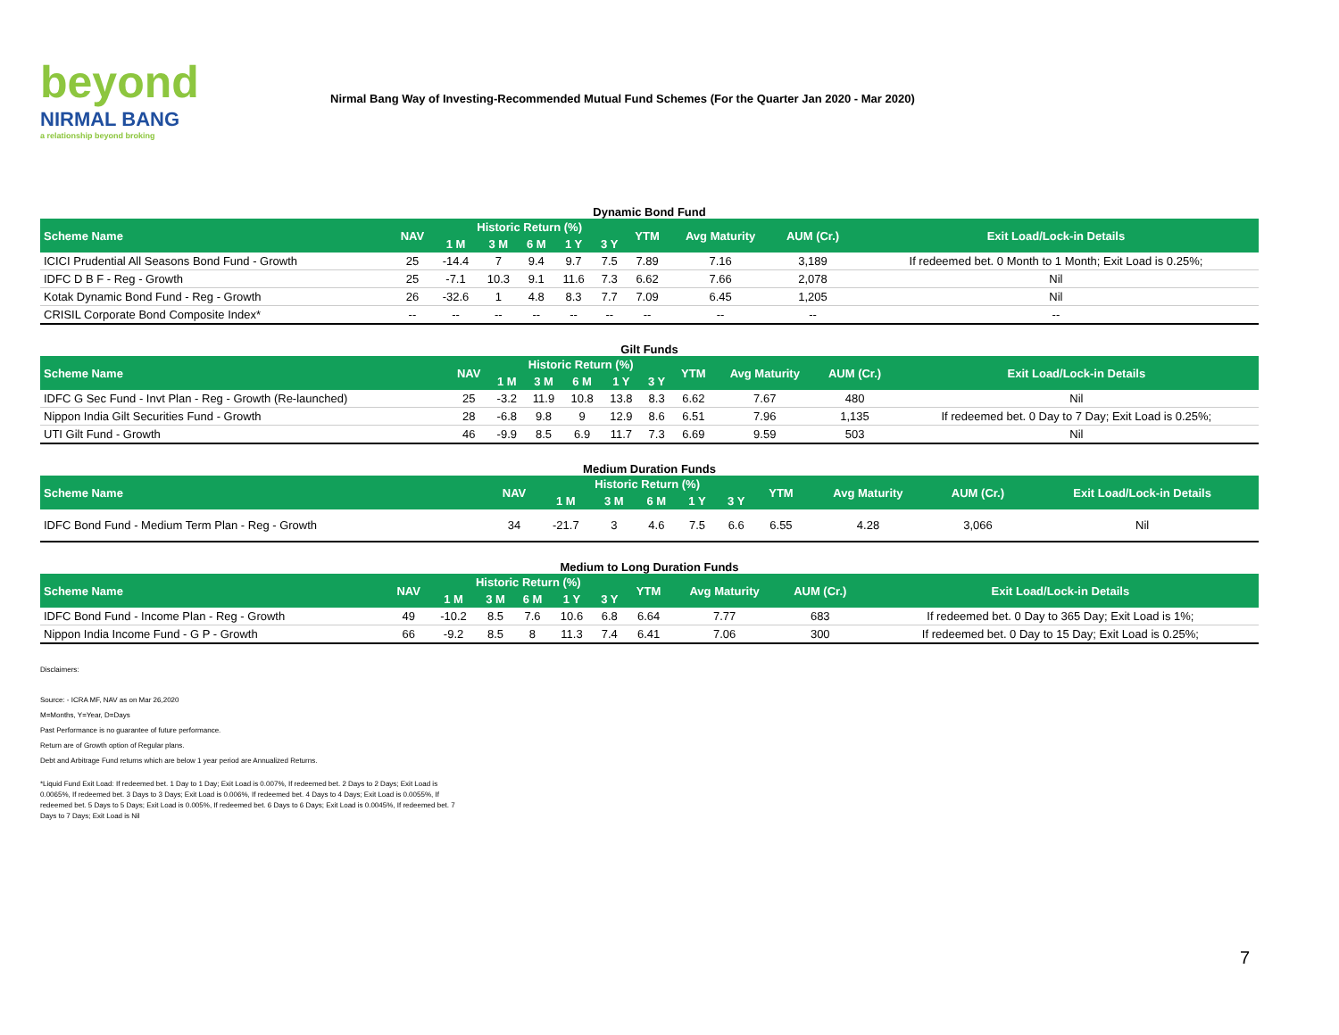beyond
NIRMAL BANG
a relationship beyond broking
Nirmal Bang Way of Investing-Recommended Mutual Fund Schemes (For the Quarter Jan 2020 - Mar 2020)
Dynamic Bond Fund
| Scheme Name | NAV | Historic Return (%) | | | | | YTM | Avg Maturity | AUM (Cr.) | Exit Load/Lock-in Details |
| --- | --- | --- | --- | --- | --- | --- | --- | --- | --- | --- |
| | | 1 M | 3 M | 6 M | 1 Y | 3 Y | | | | |
| ICICI Prudential All Seasons Bond Fund - Growth | 25 | -14.4 | 7 | 9.4 | 9.7 | 7.5 | 7.89 | 7.16 | 3,189 | If redeemed bet. 0 Month to 1 Month; Exit Load is 0.25%; |
| IDFC D B F - Reg - Growth | 25 | -7.1 | 10.3 | 9.1 | 11.6 | 7.3 | 6.62 | 7.66 | 2,078 | Nil |
| Kotak Dynamic Bond Fund - Reg - Growth | 26 | -32.6 | 1 | 4.8 | 8.3 | 7.7 | 7.09 | 6.45 | 1,205 | Nil |
| CRISIL Corporate Bond Composite Index* | -- | -- | -- | -- | -- | -- | -- | -- | -- | -- |
Gilt Funds
| Scheme Name | NAV | Historic Return (%) | | | | | YTM | Avg Maturity | AUM (Cr.) | Exit Load/Lock-in Details |
| --- | --- | --- | --- | --- | --- | --- | --- | --- | --- | --- |
| | | 1 M | 3 M | 6 M | 1 Y | 3 Y | | | | |
| IDFC G Sec Fund - Invt Plan - Reg - Growth (Re-launched) | 25 | -3.2 | 11.9 | 10.8 | 13.8 | 8.3 | 6.62 | 7.67 | 480 | Nil |
| Nippon India Gilt Securities Fund - Growth | 28 | -6.8 | 9.8 | 9 | 12.9 | 8.6 | 6.51 | 7.96 | 1,135 | If redeemed bet. 0 Day to 7 Day; Exit Load is 0.25%; |
| UTI Gilt Fund - Growth | 46 | -9.9 | 8.5 | 6.9 | 11.7 | 7.3 | 6.69 | 9.59 | 503 | Nil |
Medium Duration Funds
| Scheme Name | NAV | Historic Return (%) | | | | | YTM | Avg Maturity | AUM (Cr.) | Exit Load/Lock-in Details |
| --- | --- | --- | --- | --- | --- | --- | --- | --- | --- | --- |
| | | 1 M | 3 M | 6 M | 1 Y | 3 Y | | | | |
| IDFC Bond Fund - Medium Term Plan - Reg - Growth | 34 | -21.7 | 3 | 4.6 | 7.5 | 6.6 | 6.55 | 4.28 | 3,066 | Nil |
Medium to Long Duration Funds
| Scheme Name | NAV | Historic Return (%) | | | | | YTM | Avg Maturity | AUM (Cr.) | Exit Load/Lock-in Details |
| --- | --- | --- | --- | --- | --- | --- | --- | --- | --- | --- |
| | | 1 M | 3 M | 6 M | 1 Y | 3 Y | | | | |
| IDFC Bond Fund - Income Plan - Reg - Growth | 49 | -10.2 | 8.5 | 7.6 | 10.6 | 6.8 | 6.64 | 7.77 | 683 | If redeemed bet. 0 Day to 365 Day; Exit Load is 1%; |
| Nippon India Income Fund - G P - Growth | 66 | -9.2 | 8.5 | 8 | 11.3 | 7.4 | 6.41 | 7.06 | 300 | If redeemed bet. 0 Day to 15 Day; Exit Load is 0.25%; |
Disclaimers:
Source: - ICRA MF, NAV as on Mar 26,2020
M=Months, Y=Year, D=Days
Past Performance is no guarantee of future performance.
Return are of Growth option of Regular plans.
Debt and Arbitrage Fund returns which are below 1 year period are Annualized Returns.
*Liquid Fund Exit Load: If redeemed bet. 1 Day to 1 Day; Exit Load is 0.007%, If redeemed bet. 2 Days to 2 Days; Exit Load is 0.0065%, If redeemed bet. 3 Days to 3 Days; Exit Load is 0.006%, If redeemed bet. 4 Days to 4 Days; Exit Load is 0.0055%, If redeemed bet. 5 Days to 5 Days; Exit Load is 0.005%, If redeemed bet. 6 Days to 6 Days; Exit Load is 0.0045%, If redeemed bet. 7 Days to 7 Days; Exit Load is Nil
7